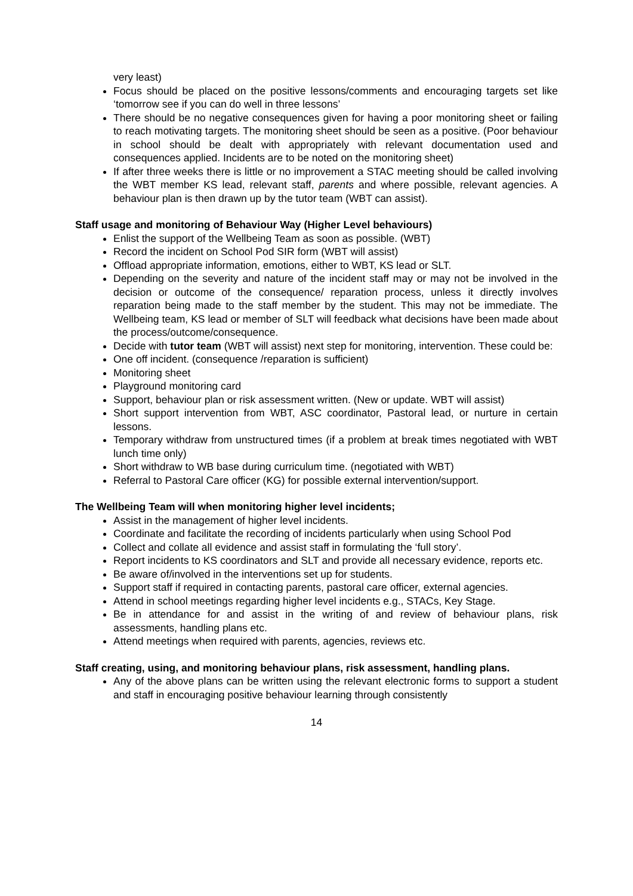very least)
Focus should be placed on the positive lessons/comments and encouraging targets set like ‘tomorrow see if you can do well in three lessons’
There should be no negative consequences given for having a poor monitoring sheet or failing to reach motivating targets. The monitoring sheet should be seen as a positive. (Poor behaviour in school should be dealt with appropriately with relevant documentation used and consequences applied. Incidents are to be noted on the monitoring sheet)
If after three weeks there is little or no improvement a STAC meeting should be called involving the WBT member KS lead, relevant staff, parents and where possible, relevant agencies. A behaviour plan is then drawn up by the tutor team (WBT can assist).
Staff usage and monitoring of Behaviour Way (Higher Level behaviours)
Enlist the support of the Wellbeing Team as soon as possible. (WBT)
Record the incident on School Pod SIR form (WBT will assist)
Offload appropriate information, emotions, either to WBT, KS lead or SLT.
Depending on the severity and nature of the incident staff may or may not be involved in the decision or outcome of the consequence/ reparation process, unless it directly involves reparation being made to the staff member by the student. This may not be immediate. The Wellbeing team, KS lead or member of SLT will feedback what decisions have been made about the process/outcome/consequence.
Decide with tutor team (WBT will assist) next step for monitoring, intervention. These could be:
One off incident. (consequence /reparation is sufficient)
Monitoring sheet
Playground monitoring card
Support, behaviour plan or risk assessment written. (New or update. WBT will assist)
Short support intervention from WBT, ASC coordinator, Pastoral lead, or nurture in certain lessons.
Temporary withdraw from unstructured times (if a problem at break times negotiated with WBT lunch time only)
Short withdraw to WB base during curriculum time. (negotiated with WBT)
Referral to Pastoral Care officer (KG) for possible external intervention/support.
The Wellbeing Team will when monitoring higher level incidents;
Assist in the management of higher level incidents.
Coordinate and facilitate the recording of incidents particularly when using School Pod
Collect and collate all evidence and assist staff in formulating the ‘full story’.
Report incidents to KS coordinators and SLT and provide all necessary evidence, reports etc.
Be aware of/involved in the interventions set up for students.
Support staff if required in contacting parents, pastoral care officer, external agencies.
Attend in school meetings regarding higher level incidents e.g., STACs, Key Stage.
Be in attendance for and assist in the writing of and review of behaviour plans, risk assessments, handling plans etc.
Attend meetings when required with parents, agencies, reviews etc.
Staff creating, using, and monitoring behaviour plans, risk assessment, handling plans.
Any of the above plans can be written using the relevant electronic forms to support a student and staff in encouraging positive behaviour learning through consistently
14